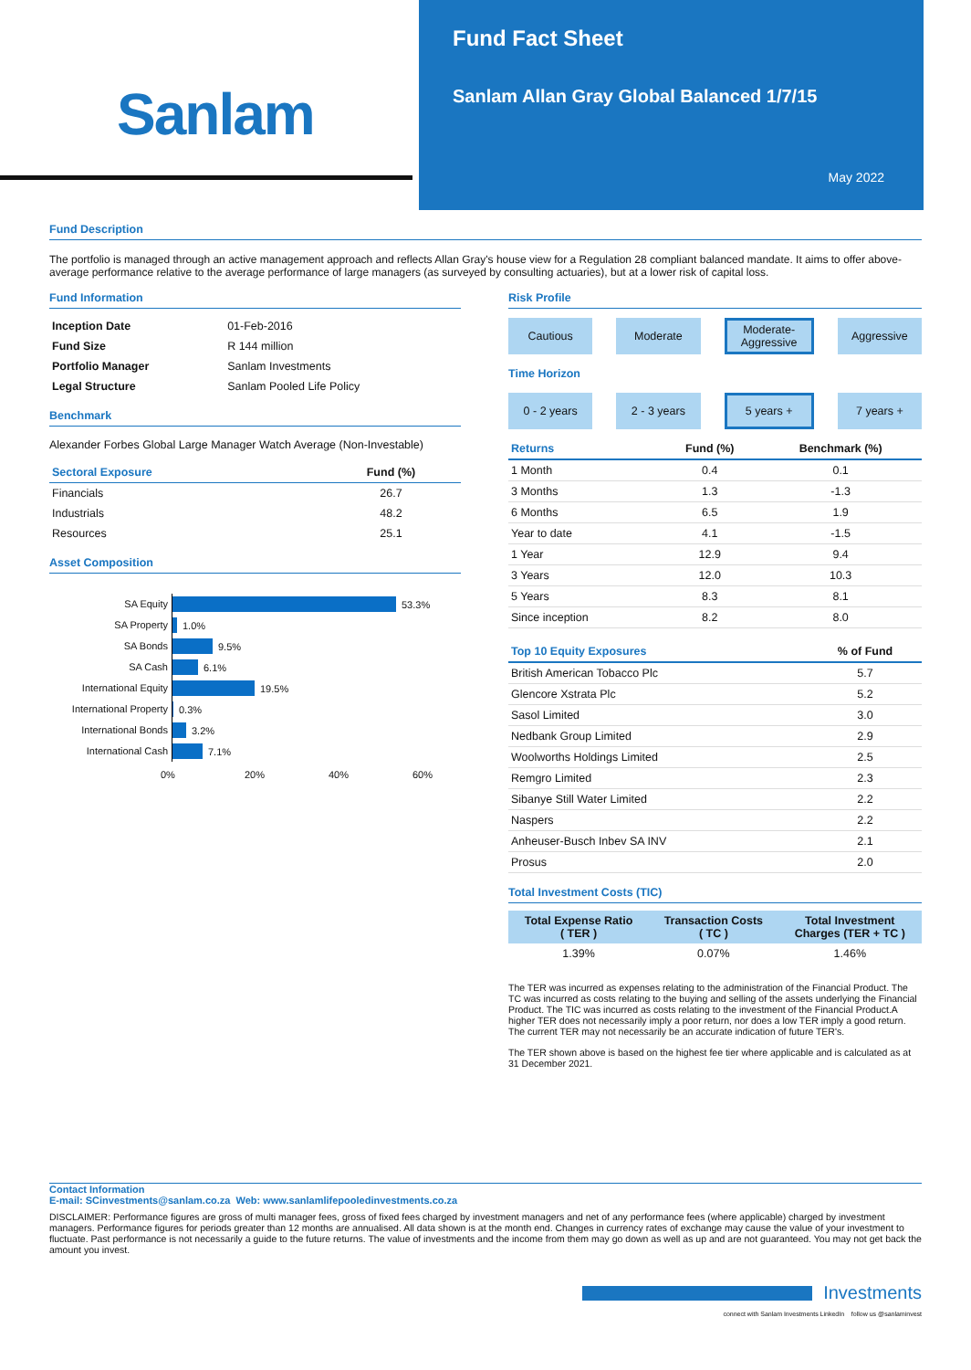Sanlam
Fund Fact Sheet
Sanlam Allan Gray Global Balanced 1/7/15
May 2022
Fund Description
The portfolio is managed through an active management approach and reflects Allan Gray's house view for a Regulation 28 compliant balanced mandate. It aims to offer above-average performance relative to the average performance of large managers (as surveyed by consulting actuaries), but at a lower risk of capital loss.
Fund Information
| Inception Date | 01-Feb-2016 |
| Fund Size | R 144 million |
| Portfolio Manager | Sanlam Investments |
| Legal Structure | Sanlam Pooled Life Policy |
Benchmark
Alexander Forbes Global Large Manager Watch Average (Non-Investable)
| Sectoral Exposure | Fund (%) |
| --- | --- |
| Financials | 26.7 |
| Industrials | 48.2 |
| Resources | 25.1 |
Asset Composition
SA Equity
53.3%
SA Property
1.0%
SA Bonds
9.5%
SA Cash
6.1%
International Equity
19.5%
International Property
0.3%
International Bonds
3.2%
International Cash
7.1%
0% 20% 40% 60%
Risk Profile
Cautious Moderate Moderate-Aggressive Aggressive
Time Horizon
0 - 2 years 2 - 3 years 5 years + 7 years +
| Returns | Fund (%) | Benchmark (%) |
| --- | --- | --- |
| 1 Month | 0.4 | 0.1 |
| 3 Months | 1.3 | -1.3 |
| 6 Months | 6.5 | 1.9 |
| Year to date | 4.1 | -1.5 |
| 1 Year | 12.9 | 9.4 |
| 3 Years | 12.0 | 10.3 |
| 5 Years | 8.3 | 8.1 |
| Since inception | 8.2 | 8.0 |
| Top 10 Equity Exposures | % of Fund |
| --- | --- |
| British American Tobacco Plc | 5.7 |
| Glencore Xstrata Plc | 5.2 |
| Sasol Limited | 3.0 |
| Nedbank Group Limited | 2.9 |
| Woolworths Holdings Limited | 2.5 |
| Remgro Limited | 2.3 |
| Sibanye Still Water Limited | 2.2 |
| Naspers | 2.2 |
| Anheuser-Busch Inbev SA INV | 2.1 |
| Prosus | 2.0 |
Total Investment Costs (TIC)
| Total Expense Ratio ( TER ) | Transaction Costs ( TC ) | Total Investment Charges (TER + TC ) |
| --- | --- | --- |
| 1.39% | 0.07% | 1.46% |
The TER was incurred as expenses relating to the administration of the Financial Product. The TC was incurred as costs relating to the buying and selling of the assets underlying the Financial Product. The TIC was incurred as costs relating to the investment of the Financial Product.A higher TER does not necessarily imply a poor return, nor does a low TER imply a good return. The current TER may not necessarily be an accurate indication of future TER's.
The TER shown above is based on the highest fee tier where applicable and is calculated as at 31 December 2021.
Contact Information
E-mail: SCinvestments@sanlam.co.za Web: www.sanlamlifepooledinvestments.co.za
DISCLAIMER: Performance figures are gross of multi manager fees, gross of fixed fees charged by investment managers and net of any performance fees (where applicable) charged by investment managers. Performance figures for periods greater than 12 months are annualised. All data shown is at the month end. Changes in currency rates of exchange may cause the value of your investment to fluctuate. Past performance is not necessarily a guide to the future returns. The value of investments and the income from them may go down as well as up and are not guaranteed. You may not get back the amount you invest.
Investments
connect with Sanlam Investments LinkedIn follow us @sanlaminvest